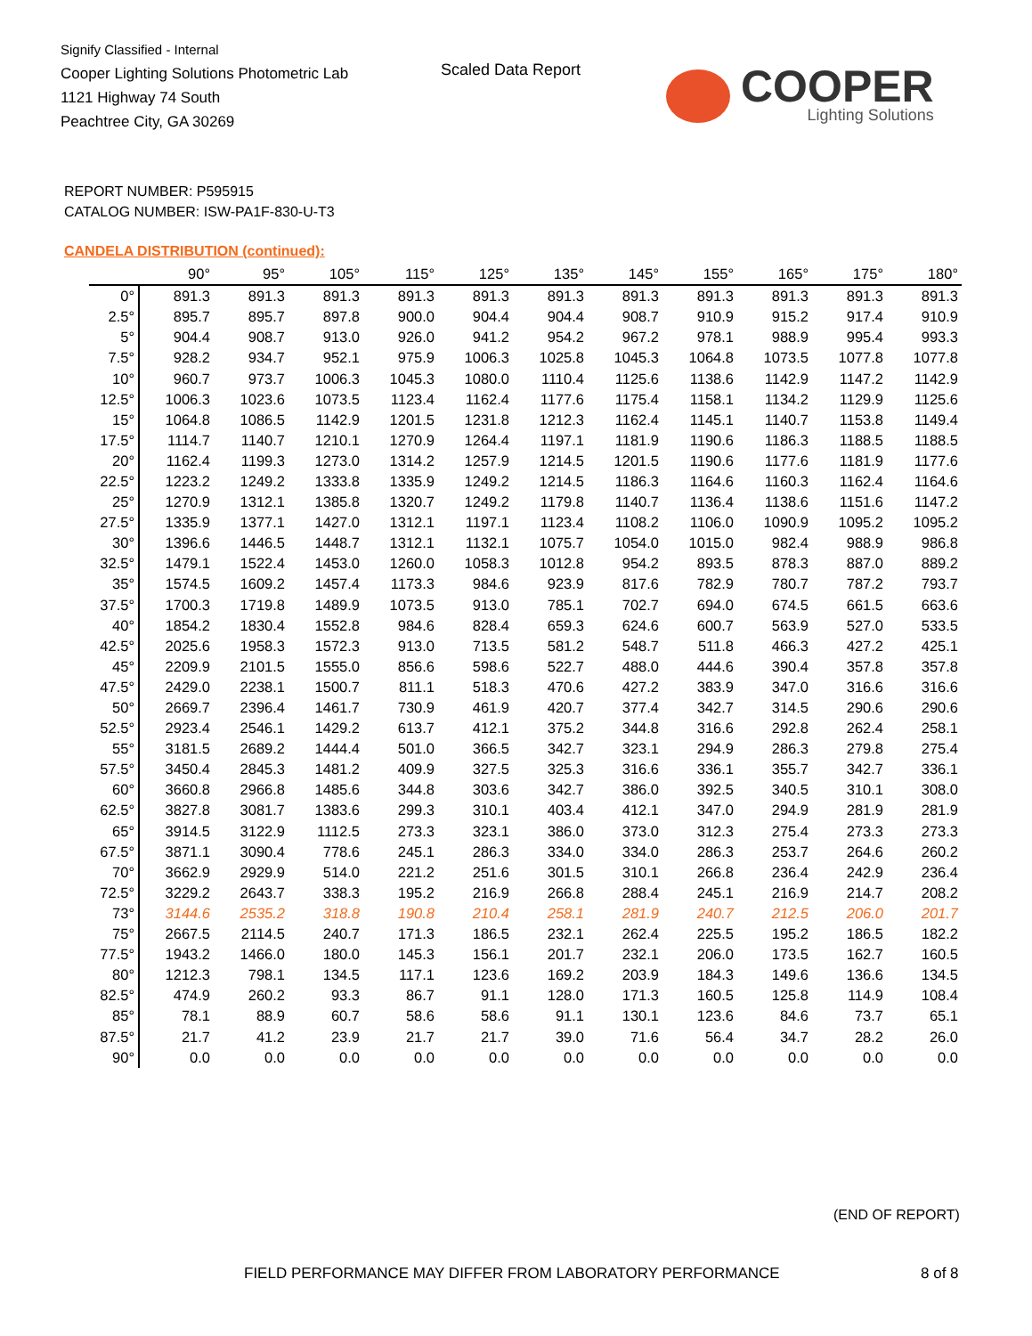Signify Classified - Internal
Cooper Lighting Solutions Photometric Lab
1121 Highway 74 South
Peachtree City, GA 30269
Scaled Data Report
COOPER
Lighting Solutions
REPORT NUMBER: P595915
CATALOG NUMBER: ISW-PA1F-830-U-T3
CANDELA DISTRIBUTION (continued):
| | 90° | 95° | 105° | 115° | 125° | 135° | 145° | 155° | 165° | 175° | 180° |
| --- | --- | --- | --- | --- | --- | --- | --- | --- | --- | --- | --- |
| 0° | 891.3 | 891.3 | 891.3 | 891.3 | 891.3 | 891.3 | 891.3 | 891.3 | 891.3 | 891.3 | 891.3 |
| 2.5° | 895.7 | 895.7 | 897.8 | 900.0 | 904.4 | 904.4 | 908.7 | 910.9 | 915.2 | 917.4 | 910.9 |
| 5° | 904.4 | 908.7 | 913.0 | 926.0 | 941.2 | 954.2 | 967.2 | 978.1 | 988.9 | 995.4 | 993.3 |
| 7.5° | 928.2 | 934.7 | 952.1 | 975.9 | 1006.3 | 1025.8 | 1045.3 | 1064.8 | 1073.5 | 1077.8 | 1077.8 |
| 10° | 960.7 | 973.7 | 1006.3 | 1045.3 | 1080.0 | 1110.4 | 1125.6 | 1138.6 | 1142.9 | 1147.2 | 1142.9 |
| 12.5° | 1006.3 | 1023.6 | 1073.5 | 1123.4 | 1162.4 | 1177.6 | 1175.4 | 1158.1 | 1134.2 | 1129.9 | 1125.6 |
| 15° | 1064.8 | 1086.5 | 1142.9 | 1201.5 | 1231.8 | 1212.3 | 1162.4 | 1145.1 | 1140.7 | 1153.8 | 1149.4 |
| 17.5° | 1114.7 | 1140.7 | 1210.1 | 1270.9 | 1264.4 | 1197.1 | 1181.9 | 1190.6 | 1186.3 | 1188.5 | 1188.5 |
| 20° | 1162.4 | 1199.3 | 1273.0 | 1314.2 | 1257.9 | 1214.5 | 1201.5 | 1190.6 | 1177.6 | 1181.9 | 1177.6 |
| 22.5° | 1223.2 | 1249.2 | 1333.8 | 1335.9 | 1249.2 | 1214.5 | 1186.3 | 1164.6 | 1160.3 | 1162.4 | 1164.6 |
| 25° | 1270.9 | 1312.1 | 1385.8 | 1320.7 | 1249.2 | 1179.8 | 1140.7 | 1136.4 | 1138.6 | 1151.6 | 1147.2 |
| 27.5° | 1335.9 | 1377.1 | 1427.0 | 1312.1 | 1197.1 | 1123.4 | 1108.2 | 1106.0 | 1090.9 | 1095.2 | 1095.2 |
| 30° | 1396.6 | 1446.5 | 1448.7 | 1312.1 | 1132.1 | 1075.7 | 1054.0 | 1015.0 | 982.4 | 988.9 | 986.8 |
| 32.5° | 1479.1 | 1522.4 | 1453.0 | 1260.0 | 1058.3 | 1012.8 | 954.2 | 893.5 | 878.3 | 887.0 | 889.2 |
| 35° | 1574.5 | 1609.2 | 1457.4 | 1173.3 | 984.6 | 923.9 | 817.6 | 782.9 | 780.7 | 787.2 | 793.7 |
| 37.5° | 1700.3 | 1719.8 | 1489.9 | 1073.5 | 913.0 | 785.1 | 702.7 | 694.0 | 674.5 | 661.5 | 663.6 |
| 40° | 1854.2 | 1830.4 | 1552.8 | 984.6 | 828.4 | 659.3 | 624.6 | 600.7 | 563.9 | 527.0 | 533.5 |
| 42.5° | 2025.6 | 1958.3 | 1572.3 | 913.0 | 713.5 | 581.2 | 548.7 | 511.8 | 466.3 | 427.2 | 425.1 |
| 45° | 2209.9 | 2101.5 | 1555.0 | 856.6 | 598.6 | 522.7 | 488.0 | 444.6 | 390.4 | 357.8 | 357.8 |
| 47.5° | 2429.0 | 2238.1 | 1500.7 | 811.1 | 518.3 | 470.6 | 427.2 | 383.9 | 347.0 | 316.6 | 316.6 |
| 50° | 2669.7 | 2396.4 | 1461.7 | 730.9 | 461.9 | 420.7 | 377.4 | 342.7 | 314.5 | 290.6 | 290.6 |
| 52.5° | 2923.4 | 2546.1 | 1429.2 | 613.7 | 412.1 | 375.2 | 344.8 | 316.6 | 292.8 | 262.4 | 258.1 |
| 55° | 3181.5 | 2689.2 | 1444.4 | 501.0 | 366.5 | 342.7 | 323.1 | 294.9 | 286.3 | 279.8 | 275.4 |
| 57.5° | 3450.4 | 2845.3 | 1481.2 | 409.9 | 327.5 | 325.3 | 316.6 | 336.1 | 355.7 | 342.7 | 336.1 |
| 60° | 3660.8 | 2966.8 | 1485.6 | 344.8 | 303.6 | 342.7 | 386.0 | 392.5 | 340.5 | 310.1 | 308.0 |
| 62.5° | 3827.8 | 3081.7 | 1383.6 | 299.3 | 310.1 | 403.4 | 412.1 | 347.0 | 294.9 | 281.9 | 281.9 |
| 65° | 3914.5 | 3122.9 | 1112.5 | 273.3 | 323.1 | 386.0 | 373.0 | 312.3 | 275.4 | 273.3 | 273.3 |
| 67.5° | 3871.1 | 3090.4 | 778.6 | 245.1 | 286.3 | 334.0 | 334.0 | 286.3 | 253.7 | 264.6 | 260.2 |
| 70° | 3662.9 | 2929.9 | 514.0 | 221.2 | 251.6 | 301.5 | 310.1 | 266.8 | 236.4 | 242.9 | 236.4 |
| 72.5° | 3229.2 | 2643.7 | 338.3 | 195.2 | 216.9 | 266.8 | 288.4 | 245.1 | 216.9 | 214.7 | 208.2 |
| 73° | 3144.6 | 2535.2 | 318.8 | 190.8 | 210.4 | 258.1 | 281.9 | 240.7 | 212.5 | 206.0 | 201.7 |
| 75° | 2667.5 | 2114.5 | 240.7 | 171.3 | 186.5 | 232.1 | 262.4 | 225.5 | 195.2 | 186.5 | 182.2 |
| 77.5° | 1943.2 | 1466.0 | 180.0 | 145.3 | 156.1 | 201.7 | 232.1 | 206.0 | 173.5 | 162.7 | 160.5 |
| 80° | 1212.3 | 798.1 | 134.5 | 117.1 | 123.6 | 169.2 | 203.9 | 184.3 | 149.6 | 136.6 | 134.5 |
| 82.5° | 474.9 | 260.2 | 93.3 | 86.7 | 91.1 | 128.0 | 171.3 | 160.5 | 125.8 | 114.9 | 108.4 |
| 85° | 78.1 | 88.9 | 60.7 | 58.6 | 58.6 | 91.1 | 130.1 | 123.6 | 84.6 | 73.7 | 65.1 |
| 87.5° | 21.7 | 41.2 | 23.9 | 21.7 | 21.7 | 39.0 | 71.6 | 56.4 | 34.7 | 28.2 | 26.0 |
| 90° | 0.0 | 0.0 | 0.0 | 0.0 | 0.0 | 0.0 | 0.0 | 0.0 | 0.0 | 0.0 | 0.0 |
(END OF REPORT)
FIELD PERFORMANCE MAY DIFFER FROM LABORATORY PERFORMANCE
8 of 8